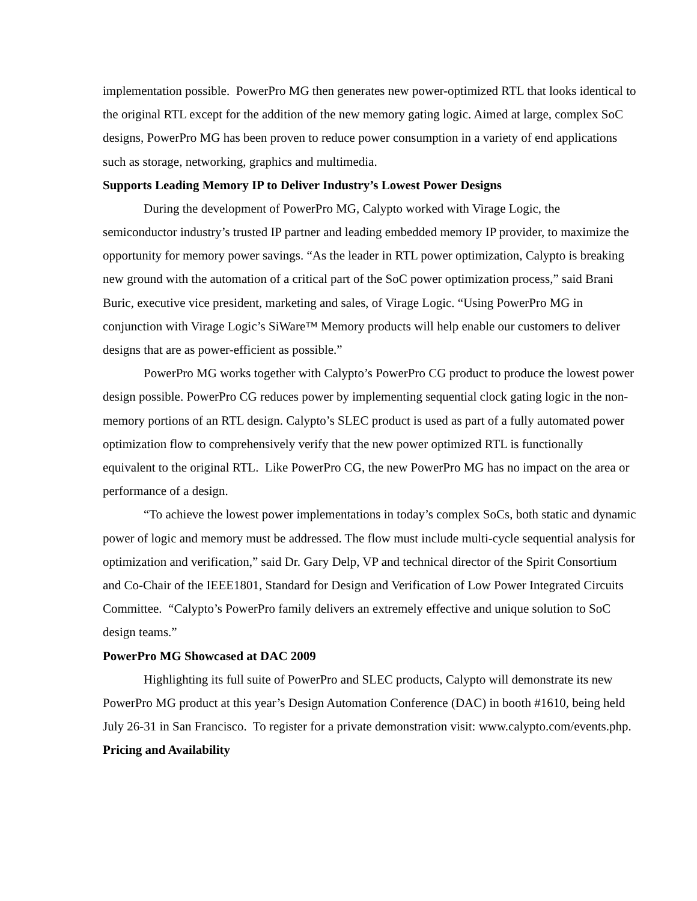implementation possible. PowerPro MG then generates new power-optimized RTL that looks identical to the original RTL except for the addition of the new memory gating logic. Aimed at large, complex SoC designs, PowerPro MG has been proven to reduce power consumption in a variety of end applications such as storage, networking, graphics and multimedia.
Supports Leading Memory IP to Deliver Industry’s Lowest Power Designs
During the development of PowerPro MG, Calypto worked with Virage Logic, the semiconductor industry’s trusted IP partner and leading embedded memory IP provider, to maximize the opportunity for memory power savings. “As the leader in RTL power optimization, Calypto is breaking new ground with the automation of a critical part of the SoC power optimization process,” said Brani Buric, executive vice president, marketing and sales, of Virage Logic. “Using PowerPro MG in conjunction with Virage Logic’s SiWare™ Memory products will help enable our customers to deliver designs that are as power-efficient as possible.”
PowerPro MG works together with Calypto’s PowerPro CG product to produce the lowest power design possible. PowerPro CG reduces power by implementing sequential clock gating logic in the non-memory portions of an RTL design. Calypto’s SLEC product is used as part of a fully automated power optimization flow to comprehensively verify that the new power optimized RTL is functionally equivalent to the original RTL. Like PowerPro CG, the new PowerPro MG has no impact on the area or performance of a design.
“To achieve the lowest power implementations in today’s complex SoCs, both static and dynamic power of logic and memory must be addressed. The flow must include multi-cycle sequential analysis for optimization and verification,” said Dr. Gary Delp, VP and technical director of the Spirit Consortium and Co-Chair of the IEEE1801, Standard for Design and Verification of Low Power Integrated Circuits Committee. “Calypto’s PowerPro family delivers an extremely effective and unique solution to SoC design teams.”
PowerPro MG Showcased at DAC 2009
Highlighting its full suite of PowerPro and SLEC products, Calypto will demonstrate its new PowerPro MG product at this year’s Design Automation Conference (DAC) in booth #1610, being held July 26-31 in San Francisco. To register for a private demonstration visit: www.calypto.com/events.php.
Pricing and Availability